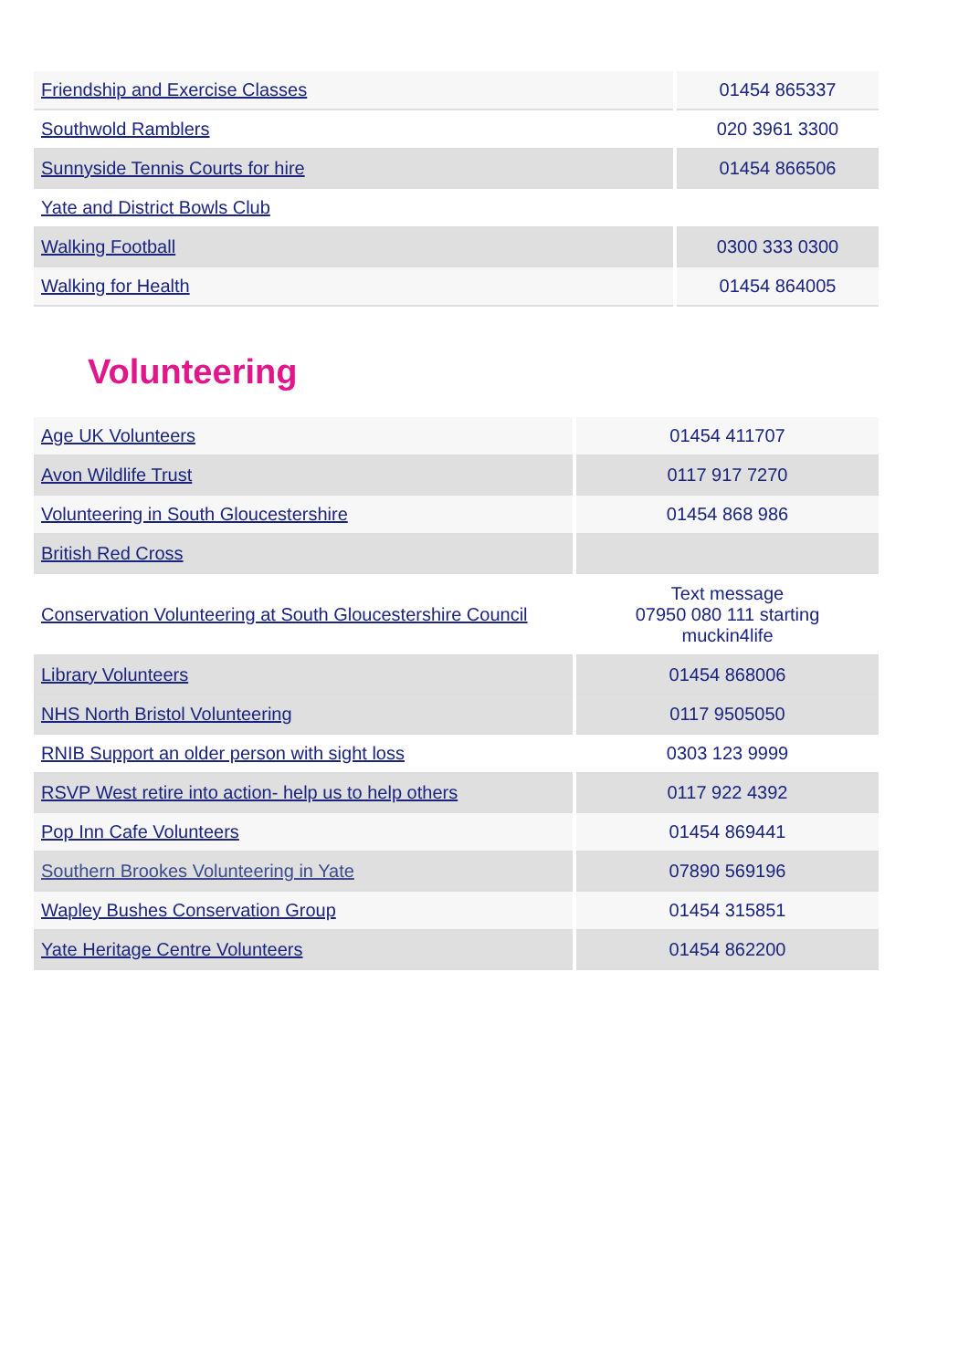| Friendship and Exercise Classes | 01454 865337 |
| Southwold Ramblers | 020 3961 3300 |
| Sunnyside Tennis Courts for hire | 01454 866506 |
| Yate and District Bowls Club | |
| Walking Football | 0300 333 0300 |
| Walking for Health | 01454 864005 |
Volunteering
| Age UK Volunteers | 01454 411707 |
| Avon Wildlife Trust | 0117 917 7270 |
| Volunteering in South Gloucestershire | 01454 868 986 |
| British Red Cross | |
| Conservation Volunteering at South Gloucestershire Council | Text message 07950 080 111 starting muckin4life |
| Library Volunteers | 01454 868006 |
| NHS North Bristol Volunteering | 0117 9505050 |
| RNIB Support an older person with sight loss | 0303 123 9999 |
| RSVP West retire into action- help us to help others | 0117 922 4392 |
| Pop Inn Cafe Volunteers | 01454 869441 |
| Southern Brookes Volunteering in Yate | 07890 569196 |
| Wapley Bushes Conservation Group | 01454 315851 |
| Yate Heritage Centre Volunteers | 01454 862200 |